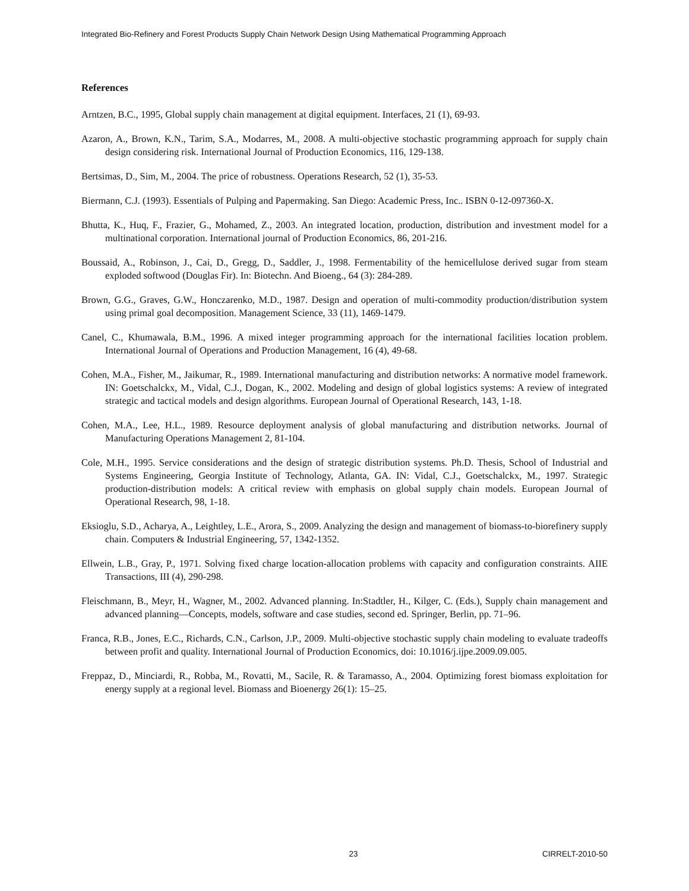Integrated Bio-Refinery and Forest Products Supply Chain Network Design Using Mathematical Programming Approach
References
Arntzen, B.C., 1995, Global supply chain management at digital equipment. Interfaces, 21 (1), 69-93.
Azaron, A., Brown, K.N., Tarim, S.A., Modarres, M., 2008. A multi-objective stochastic programming approach for supply chain design considering risk. International Journal of Production Economics, 116, 129-138.
Bertsimas, D., Sim, M., 2004. The price of robustness. Operations Research, 52 (1), 35-53.
Biermann, C.J. (1993). Essentials of Pulping and Papermaking. San Diego: Academic Press, Inc.. ISBN 0-12-097360-X.
Bhutta, K., Huq, F., Frazier, G., Mohamed, Z., 2003. An integrated location, production, distribution and investment model for a multinational corporation. International journal of Production Economics, 86, 201-216.
Boussaid, A., Robinson, J., Cai, D., Gregg, D., Saddler, J., 1998. Fermentability of the hemicellulose derived sugar from steam exploded softwood (Douglas Fir). In: Biotechn. And Bioeng., 64 (3): 284-289.
Brown, G.G., Graves, G.W., Honczarenko, M.D., 1987. Design and operation of multi-commodity production/distribution system using primal goal decomposition. Management Science, 33 (11), 1469-1479.
Canel, C., Khumawala, B.M., 1996. A mixed integer programming approach for the international facilities location problem. International Journal of Operations and Production Management, 16 (4), 49-68.
Cohen, M.A., Fisher, M., Jaikumar, R., 1989. International manufacturing and distribution networks: A normative model framework. IN: Goetschalckx, M., Vidal, C.J., Dogan, K., 2002. Modeling and design of global logistics systems: A review of integrated strategic and tactical models and design algorithms. European Journal of Operational Research, 143, 1-18.
Cohen, M.A., Lee, H.L., 1989. Resource deployment analysis of global manufacturing and distribution networks. Journal of Manufacturing Operations Management 2, 81-104.
Cole, M.H., 1995. Service considerations and the design of strategic distribution systems. Ph.D. Thesis, School of Industrial and Systems Engineering, Georgia Institute of Technology, Atlanta, GA. IN: Vidal, C.J., Goetschalckx, M., 1997. Strategic production-distribution models: A critical review with emphasis on global supply chain models. European Journal of Operational Research, 98, 1-18.
Eksioglu, S.D., Acharya, A., Leightley, L.E., Arora, S., 2009. Analyzing the design and management of biomass-to-biorefinery supply chain. Computers & Industrial Engineering, 57, 1342-1352.
Ellwein, L.B., Gray, P., 1971. Solving fixed charge location-allocation problems with capacity and configuration constraints. AIIE Transactions, III (4), 290-298.
Fleischmann, B., Meyr, H., Wagner, M., 2002. Advanced planning. In:Stadtler, H., Kilger, C. (Eds.), Supply chain management and advanced planning—Concepts, models, software and case studies, second ed. Springer, Berlin, pp. 71–96.
Franca, R.B., Jones, E.C., Richards, C.N., Carlson, J.P., 2009. Multi-objective stochastic supply chain modeling to evaluate tradeoffs between profit and quality. International Journal of Production Economics, doi: 10.1016/j.ijpe.2009.09.005.
Freppaz, D., Minciardi, R., Robba, M., Rovatti, M., Sacile, R. & Taramasso, A., 2004. Optimizing forest biomass exploitation for energy supply at a regional level. Biomass and Bioenergy 26(1): 15–25.
23 CIRRELT-2010-50